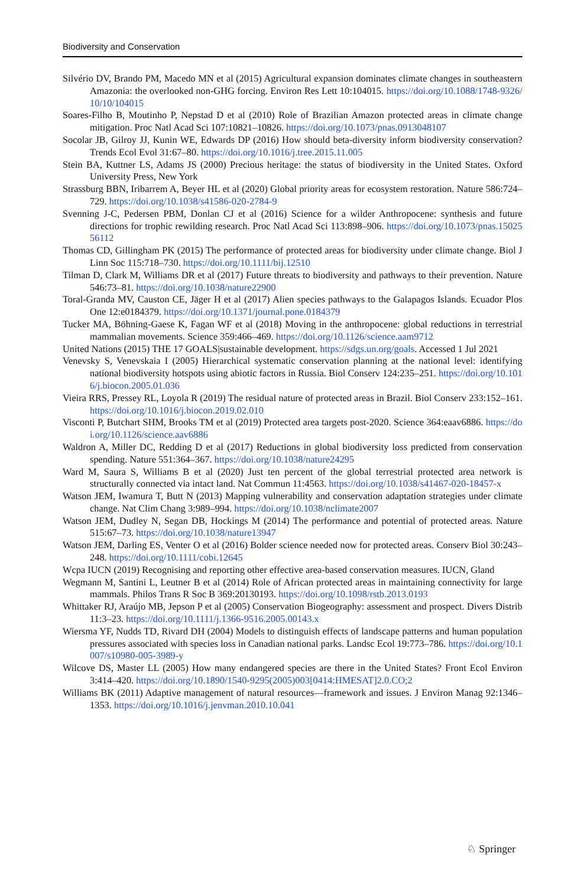Biodiversity and Conservation
Silvério DV, Brando PM, Macedo MN et al (2015) Agricultural expansion dominates climate changes in southeastern Amazonia: the overlooked non-GHG forcing. Environ Res Lett 10:104015. https://doi.org/10.1088/1748-9326/10/10/104015
Soares-Filho B, Moutinho P, Nepstad D et al (2010) Role of Brazilian Amazon protected areas in climate change mitigation. Proc Natl Acad Sci 107:10821–10826. https://doi.org/10.1073/pnas.0913048107
Socolar JB, Gilroy JJ, Kunin WE, Edwards DP (2016) How should beta-diversity inform biodiversity conservation? Trends Ecol Evol 31:67–80. https://doi.org/10.1016/j.tree.2015.11.005
Stein BA, Kuttner LS, Adams JS (2000) Precious heritage: the status of biodiversity in the United States. Oxford University Press, New York
Strassburg BBN, Iribarrem A, Beyer HL et al (2020) Global priority areas for ecosystem restoration. Nature 586:724–729. https://doi.org/10.1038/s41586-020-2784-9
Svenning J-C, Pedersen PBM, Donlan CJ et al (2016) Science for a wilder Anthropocene: synthesis and future directions for trophic rewilding research. Proc Natl Acad Sci 113:898–906. https://doi.org/10.1073/pnas.1502556112
Thomas CD, Gillingham PK (2015) The performance of protected areas for biodiversity under climate change. Biol J Linn Soc 115:718–730. https://doi.org/10.1111/bij.12510
Tilman D, Clark M, Williams DR et al (2017) Future threats to biodiversity and pathways to their prevention. Nature 546:73–81. https://doi.org/10.1038/nature22900
Toral-Granda MV, Causton CE, Jäger H et al (2017) Alien species pathways to the Galapagos Islands. Ecuador Plos One 12:e0184379. https://doi.org/10.1371/journal.pone.0184379
Tucker MA, Böhning-Gaese K, Fagan WF et al (2018) Moving in the anthropocene: global reductions in terrestrial mammalian movements. Science 359:466–469. https://doi.org/10.1126/science.aam9712
United Nations (2015) THE 17 GOALS|sustainable development. https://sdgs.un.org/goals. Accessed 1 Jul 2021
Venevsky S, Venevskaia I (2005) Hierarchical systematic conservation planning at the national level: identifying national biodiversity hotspots using abiotic factors in Russia. Biol Conserv 124:235–251. https://doi.org/10.1016/j.biocon.2005.01.036
Vieira RRS, Pressey RL, Loyola R (2019) The residual nature of protected areas in Brazil. Biol Conserv 233:152–161. https://doi.org/10.1016/j.biocon.2019.02.010
Visconti P, Butchart SHM, Brooks TM et al (2019) Protected area targets post-2020. Science 364:eaav6886. https://doi.org/10.1126/science.aav6886
Waldron A, Miller DC, Redding D et al (2017) Reductions in global biodiversity loss predicted from conservation spending. Nature 551:364–367. https://doi.org/10.1038/nature24295
Ward M, Saura S, Williams B et al (2020) Just ten percent of the global terrestrial protected area network is structurally connected via intact land. Nat Commun 11:4563. https://doi.org/10.1038/s41467-020-18457-x
Watson JEM, Iwamura T, Butt N (2013) Mapping vulnerability and conservation adaptation strategies under climate change. Nat Clim Chang 3:989–994. https://doi.org/10.1038/nclimate2007
Watson JEM, Dudley N, Segan DB, Hockings M (2014) The performance and potential of protected areas. Nature 515:67–73. https://doi.org/10.1038/nature13947
Watson JEM, Darling ES, Venter O et al (2016) Bolder science needed now for protected areas. Conserv Biol 30:243–248. https://doi.org/10.1111/cobi.12645
Wcpa IUCN (2019) Recognising and reporting other effective area-based conservation measures. IUCN, Gland
Wegmann M, Santini L, Leutner B et al (2014) Role of African protected areas in maintaining connectivity for large mammals. Philos Trans R Soc B 369:20130193. https://doi.org/10.1098/rstb.2013.0193
Whittaker RJ, Araújo MB, Jepson P et al (2005) Conservation Biogeography: assessment and prospect. Divers Distrib 11:3–23. https://doi.org/10.1111/j.1366-9516.2005.00143.x
Wiersma YF, Nudds TD, Rivard DH (2004) Models to distinguish effects of landscape patterns and human population pressures associated with species loss in Canadian national parks. Landsc Ecol 19:773–786. https://doi.org/10.1007/s10980-005-3989-y
Wilcove DS, Master LL (2005) How many endangered species are there in the United States? Front Ecol Environ 3:414–420. https://doi.org/10.1890/1540-9295(2005)003[0414:HMESAT]2.0.CO;2
Williams BK (2011) Adaptive management of natural resources—framework and issues. J Environ Manag 92:1346–1353. https://doi.org/10.1016/j.jenvman.2010.10.041
♘ Springer